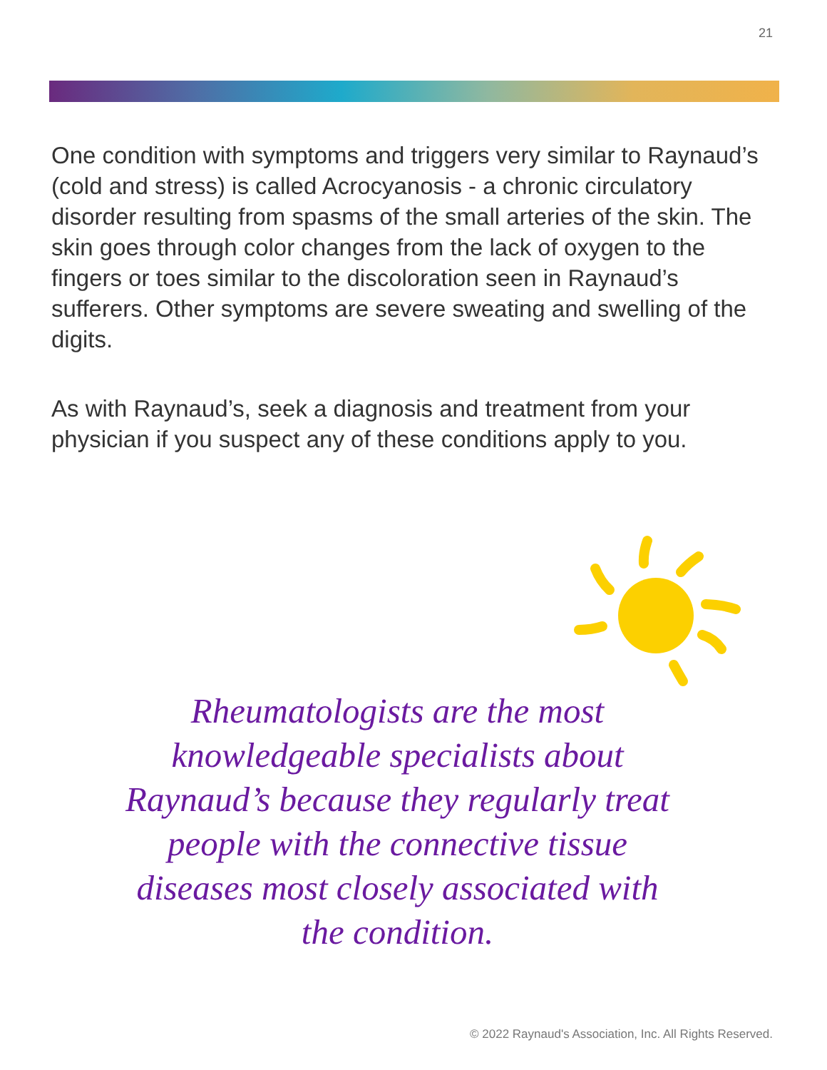21
One condition with symptoms and triggers very similar to Raynaud’s (cold and stress) is called Acrocyanosis - a chronic circulatory disorder resulting from spasms of the small arteries of the skin. The skin goes through color changes from the lack of oxygen to the fingers or toes similar to the discoloration seen in Raynaud’s sufferers. Other symptoms are severe sweating and swelling of the digits.
As with Raynaud’s, seek a diagnosis and treatment from your physician if you suspect any of these conditions apply to you.
Rheumatologists are the most knowledgeable specialists about Raynaud’s because they regularly treat people with the connective tissue diseases most closely associated with the condition.
© 2022 Raynaud's Association, Inc. All Rights Reserved.